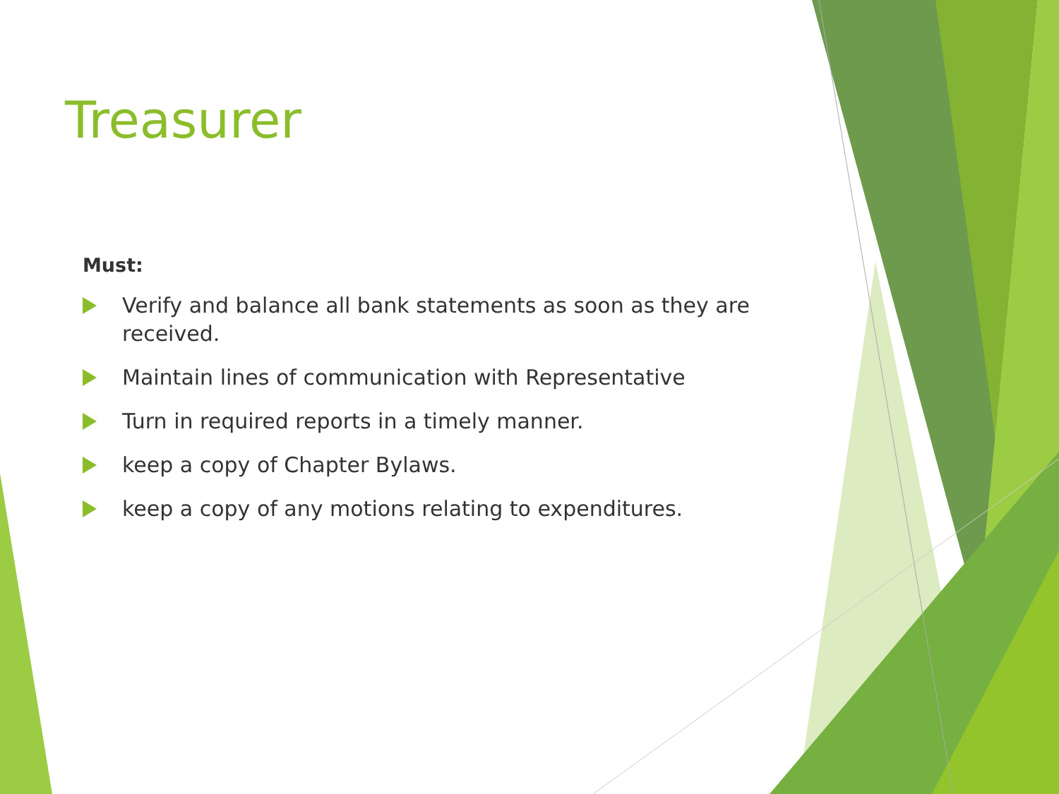Treasurer
Must:
Verify and balance all bank statements as soon as they are received.
Maintain lines of communication with Representative
Turn in required reports in a timely manner.
keep a copy of Chapter Bylaws.
keep a copy of any motions relating to expenditures.